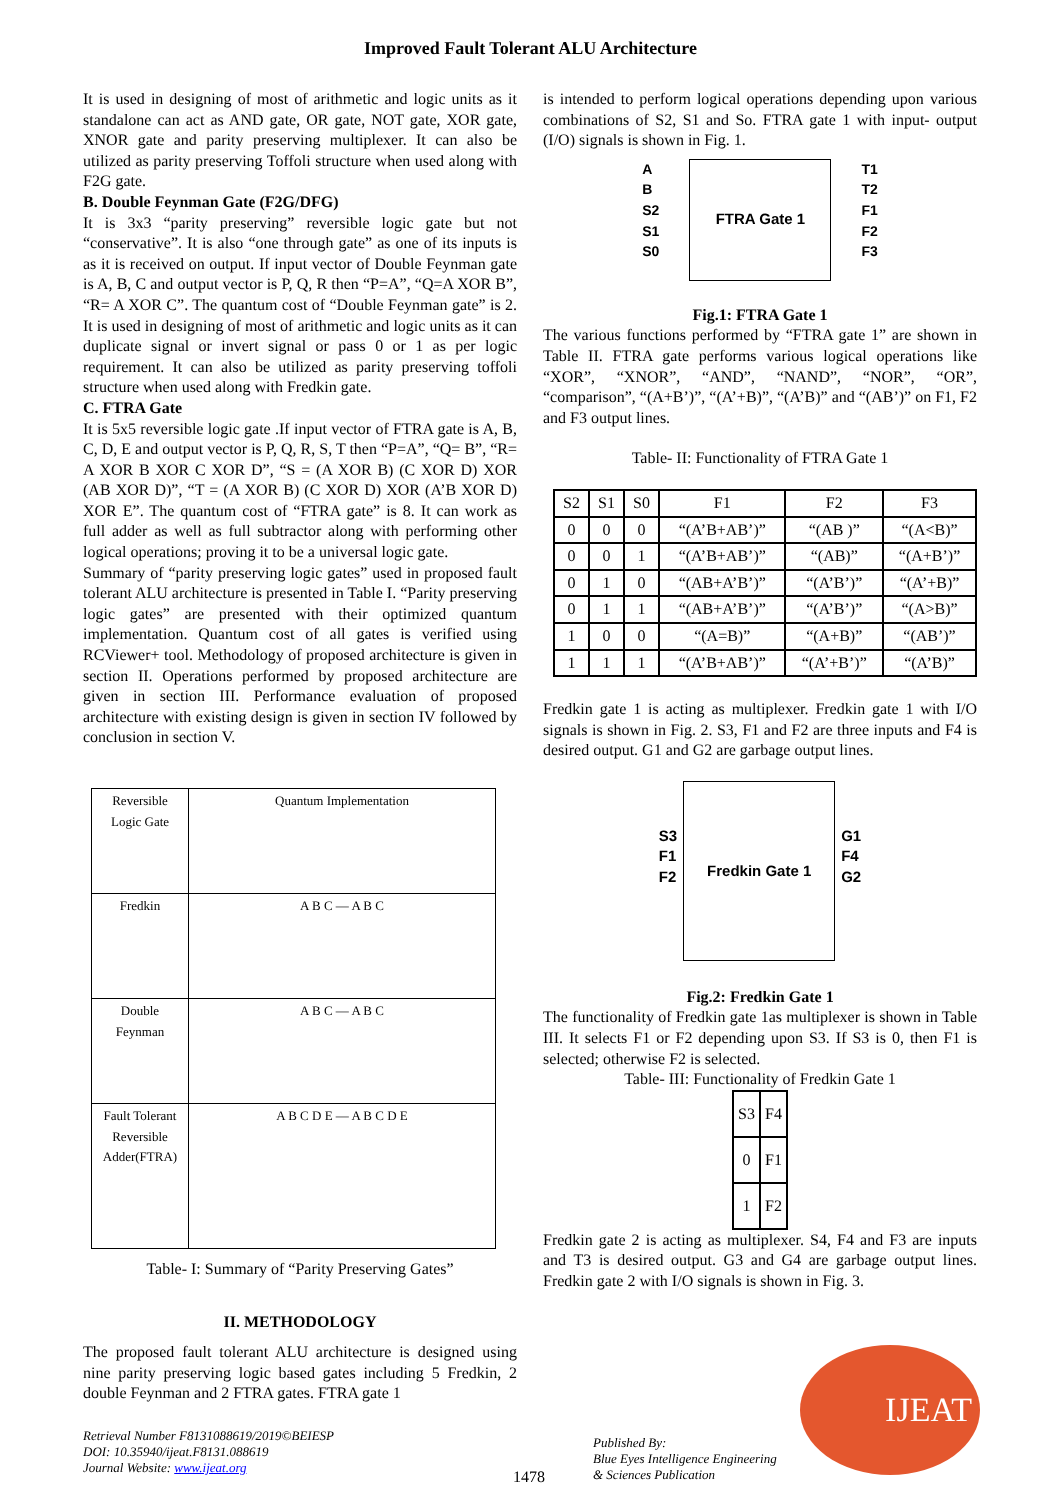Improved Fault Tolerant ALU Architecture
It is used in designing of most of arithmetic and logic units as it standalone can act as AND gate, OR gate, NOT gate, XOR gate, XNOR gate and parity preserving multiplexer. It can also be utilized as parity preserving Toffoli structure when used along with F2G gate.
B. Double Feynman Gate (F2G/DFG)
It is 3x3 “parity preserving” reversible logic gate but not “conservative”. It is also “one through gate” as one of its inputs is as it is received on output. If input vector of Double Feynman gate is A, B, C and output vector is P, Q, R then “P=A”, “Q=A XOR B”, “R= A XOR C”. The quantum cost of “Double Feynman gate” is 2. It is used in designing of most of arithmetic and logic units as it can duplicate signal or invert signal or pass 0 or 1 as per logic requirement. It can also be utilized as parity preserving toffoli structure when used along with Fredkin gate.
C. FTRA Gate
It is 5x5 reversible logic gate .If input vector of FTRA gate is A, B, C, D, E and output vector is P, Q, R, S, T then “P=A”, “Q= B”, “R= A XOR B XOR C XOR D”, “S = (A XOR B) (C XOR D) XOR (AB XOR D)”, “T = (A XOR B) (C XOR D) XOR (A’B XOR D) XOR E”. The quantum cost of “FTRA gate” is 8. It can work as full adder as well as full subtractor along with performing other logical operations; proving it to be a universal logic gate.
Summary of “parity preserving logic gates” used in proposed fault tolerant ALU architecture is presented in Table I. “Parity preserving logic gates” are presented with their optimized quantum implementation. Quantum cost of all gates is verified using RCViewer+ tool. Methodology of proposed architecture is given in section II. Operations performed by proposed architecture are given in section III. Performance evaluation of proposed architecture with existing design is given in section IV followed by conclusion in section V.
| Reversible Logic Gate | Quantum Implementation |
| Fredkin | A B C — A B C |
| Double Feynman | A B C — A B C |
| Fault Tolerant Reversible Adder(FTRA) | A B C D E — A B C D E |
Table- I: Summary of “Parity Preserving Gates”
II. METHODOLOGY
The proposed fault tolerant ALU architecture is designed using nine parity preserving logic based gates including 5 Fredkin, 2 double Feynman and 2 FTRA gates. FTRA gate 1
is intended to perform logical operations depending upon various combinations of S2, S1 and So. FTRA gate 1 with input- output (I/O) signals is shown in Fig. 1.
A
B
S2
S1
S0
FTRA Gate 1
T1
T2
F1
F2
F3
Fig.1: FTRA Gate 1
The various functions performed by “FTRA gate 1” are shown in Table II. FTRA gate performs various logical operations like “XOR”, “XNOR”, “AND”, “NAND”, “NOR”, “OR”, “comparison”, “(A+B’)”, “(A’+B)”, “(A’B)” and “(AB’)” on F1, F2 and F3 output lines.
Table- II: Functionality of FTRA Gate 1
| S2 | S1 | S0 | F1 | F2 | F3 |
| --- | --- | --- | --- | --- | --- |
| 0 | 0 | 0 | “(A’B+AB’)” | “(AB )” | “(A<B)” |
| 0 | 0 | 1 | “(A’B+AB’)” | “(AB)” | “(A+B’)” |
| 0 | 1 | 0 | “(AB+A’B’)” | “(A’B’)” | “(A’+B)” |
| 0 | 1 | 1 | “(AB+A’B’)” | “(A’B’)” | “(A>B)” |
| 1 | 0 | 0 | “(A=B)” | “(A+B)” | “(AB’)” |
| 1 | 1 | 1 | “(A’B+AB’)” | “(A’+B’)” | “(A’B)” |
Fredkin gate 1 is acting as multiplexer. Fredkin gate 1 with I/O signals is shown in Fig. 2. S3, F1 and F2 are three inputs and F4 is desired output. G1 and G2 are garbage output lines.
S3
F1
F2
Fredkin Gate 1
G1
F4
G2
Fig.2: Fredkin Gate 1
The functionality of Fredkin gate 1as multiplexer is shown in Table III. It selects F1 or F2 depending upon S3. If S3 is 0, then F1 is selected; otherwise F2 is selected.
Table- III: Functionality of Fredkin Gate 1
| S3 | F4 |
| 0 | F1 |
| 1 | F2 |
Fredkin gate 2 is acting as multiplexer. S4, F4 and F3 are inputs and T3 is desired output. G3 and G4 are garbage output lines. Fredkin gate 2 with I/O signals is shown in Fig. 3.
Retrieval Number F8131088619/2019©BEIESP
DOI: 10.35940/ijeat.F8131.088619
Journal Website: www.ijeat.org
1478
Published By:
Blue Eyes Intelligence Engineering
& Sciences Publication
IJEAT